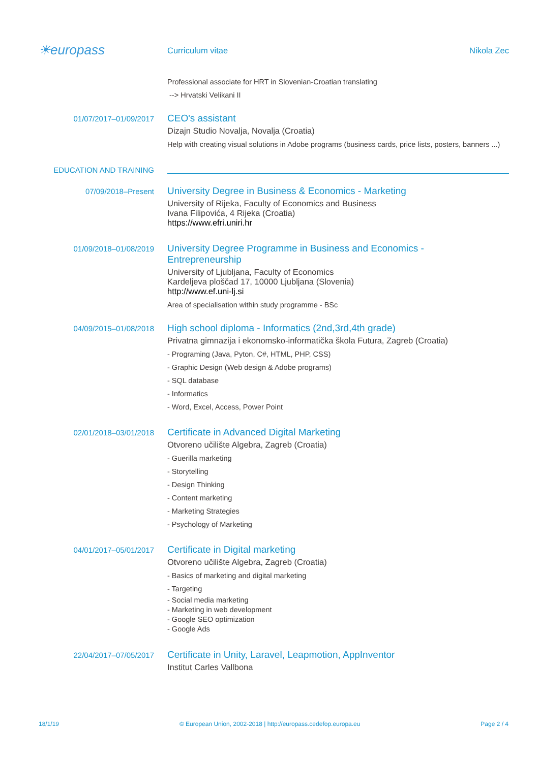☀europass
Curriculum vitae Nikola Zec
Professional associate for HRT in Slovenian-Croatian translating
--> Hrvatski Velikani II
01/07/2017–01/09/2017
CEO's assistant
Dizajn Studio Novalja, Novalja (Croatia)
Help with creating visual solutions in Adobe programs (business cards, price lists, posters, banners ...)
EDUCATION AND TRAINING
07/09/2018–Present
University Degree in Business & Economics - Marketing
University of Rijeka, Faculty of Economics and Business
Ivana Filipovića, 4 Rijeka (Croatia)
https://www.efri.uniri.hr
01/09/2018–01/08/2019
University Degree Programme in Business and Economics -
Entrepreneurship
University of Ljubljana, Faculty of Economics
Kardeljeva ploščad 17, 10000 Ljubljana (Slovenia)
http://www.ef.uni-lj.si
Area of specialisation within study programme - BSc
04/09/2015–01/08/2018
High school diploma - Informatics (2nd,3rd,4th grade)
Privatna gimnazija i ekonomsko-informatička škola Futura, Zagreb (Croatia)
- Programing (Java, Pyton, C#, HTML, PHP, CSS)
- Graphic Design (Web design & Adobe programs)
- SQL database
- Informatics
- Word, Excel, Access, Power Point
02/01/2018–03/01/2018
Certificate in Advanced Digital Marketing
Otvoreno učilište Algebra, Zagreb (Croatia)
- Guerilla marketing
- Storytelling
- Design Thinking
- Content marketing
- Marketing Strategies
- Psychology of Marketing
04/01/2017–05/01/2017
Certificate in Digital marketing
Otvoreno učilište Algebra, Zagreb (Croatia)
- Basics of marketing and digital marketing
- Targeting
- Social media marketing
- Marketing in web development
- Google SEO optimization
- Google Ads
22/04/2017–07/05/2017
Certificate in Unity, Laravel, Leapmotion, AppInventor
Institut Carles Vallbona
18/1/19 © European Union, 2002-2018 | http://europass.cedefop.europa.eu Page 2 / 4